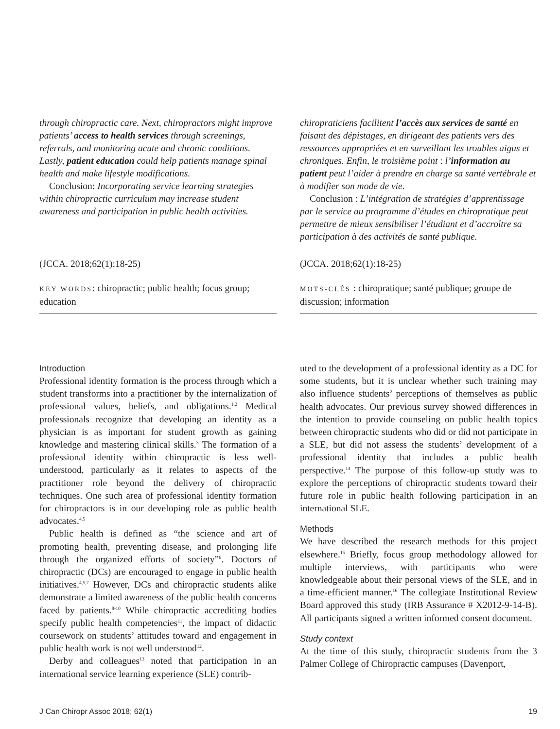through chiropractic care. Next, chiropractors might improve patients’ access to health services through screenings, referrals, and monitoring acute and chronic conditions. Lastly, patient education could help patients manage spinal health and make lifestyle modifications.
Conclusion: Incorporating service learning strategies within chiropractic curriculum may increase student awareness and participation in public health activities.
(JCCA. 2018;62(1):18-25)
KEY WORDS: chiropractic; public health; focus group; education
chiropraticiens facilitent l’accès aux services de santé en faisant des dépistages, en dirigeant des patients vers des ressources appropriées et en surveillant les troubles aigus et chroniques. Enfin, le troisième point : l’information au patient peut l’aider à prendre en charge sa santé vertébrale et à modifier son mode de vie.
Conclusion : L’intégration de stratégies d’apprentissage par le service au programme d’études en chiropratique peut permettre de mieux sensibiliser l’étudiant et d’accroître sa participation à des activités de santé publique.
(JCCA. 2018;62(1):18-25)
MOTS-CLÉS : chiropratique; santé publique; groupe de discussion; information
Introduction
Professional identity formation is the process through which a student transforms into a practitioner by the internalization of professional values, beliefs, and obligations.<sup>1,2</sup> Medical professionals recognize that developing an identity as a physician is as important for student growth as gaining knowledge and mastering clinical skills.<sup>3</sup> The formation of a professional identity within chiropractic is less well-understood, particularly as it relates to aspects of the practitioner role beyond the delivery of chiropractic techniques. One such area of professional identity formation for chiropractors is in our developing role as public health advocates.<sup>4,5</sup>
Public health is defined as “the science and art of promoting health, preventing disease, and prolonging life through the organized efforts of society”<sup>6</sup>. Doctors of chiropractic (DCs) are encouraged to engage in public health initiatives.<sup>4,5,7</sup> However, DCs and chiropractic students alike demonstrate a limited awareness of the public health concerns faced by patients.<sup>8-10</sup> While chiropractic accrediting bodies specify public health competencies<sup>11</sup>, the impact of didactic coursework on students’ attitudes toward and engagement in public health work is not well understood<sup>12</sup>.
Derby and colleagues<sup>13</sup> noted that participation in an international service learning experience (SLE) contrib-
uted to the development of a professional identity as a DC for some students, but it is unclear whether such training may also influence students’ perceptions of themselves as public health advocates. Our previous survey showed differences in the intention to provide counseling on public health topics between chiropractic students who did or did not participate in a SLE, but did not assess the students’ development of a professional identity that includes a public health perspective.<sup>14</sup> The purpose of this follow-up study was to explore the perceptions of chiropractic students toward their future role in public health following participation in an international SLE.
Methods
We have described the research methods for this project elsewhere.<sup>15</sup> Briefly, focus group methodology allowed for multiple interviews, with participants who were knowledgeable about their personal views of the SLE, and in a time-efficient manner.<sup>16</sup> The collegiate Institutional Review Board approved this study (IRB Assurance # X2012-9-14-B). All participants signed a written informed consent document.
Study context
At the time of this study, chiropractic students from the 3 Palmer College of Chiropractic campuses (Davenport,
J Can Chiropr Assoc 2018; 62(1) 19